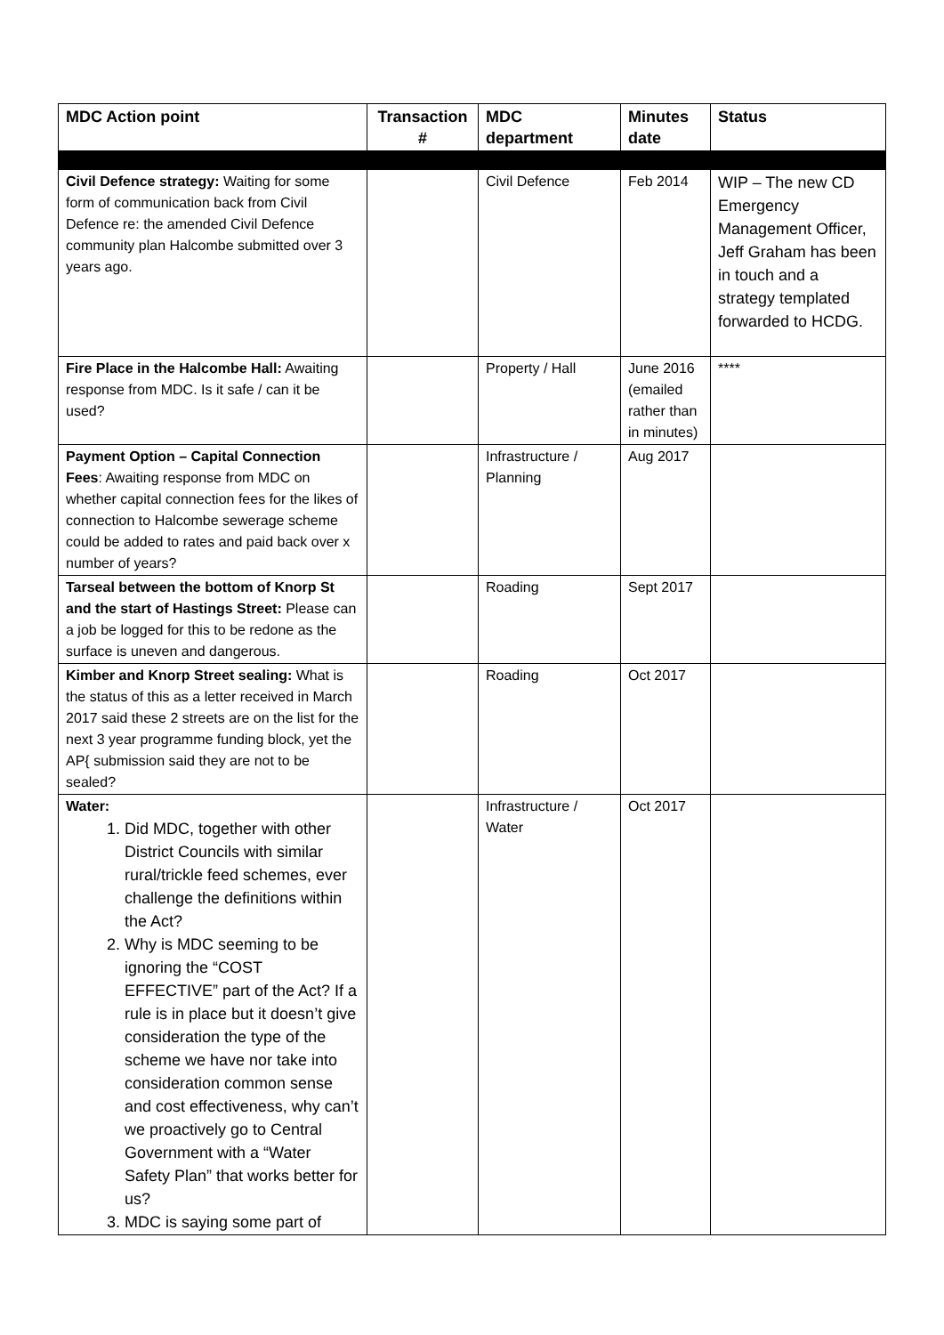| MDC Action point | Transaction # | MDC department | Minutes date | Status |
| --- | --- | --- | --- | --- |
| Civil Defence strategy: Waiting for some form of communication back from Civil Defence re: the amended Civil Defence community plan Halcombe submitted over 3 years ago. | | Civil Defence | Feb 2014 | WIP – The new CD Emergency Management Officer, Jeff Graham has been in touch and a strategy templated forwarded to HCDG. |
| Fire Place in the Halcombe Hall: Awaiting response from MDC. Is it safe / can it be used? | | Property / Hall | June 2016 (emailed rather than in minutes) | **** |
| Payment Option – Capital Connection Fees : Awaiting response from MDC on whether capital connection fees for the likes of connection to Halcombe sewerage scheme could be added to rates and paid back over x number of years? | | Infrastructure / Planning | Aug 2017 | |
| Tarseal between the bottom of Knorp St and the start of Hastings Street: Please can a job be logged for this to be redone as the surface is uneven and dangerous. | | Roading | Sept 2017 | |
| Kimber and Knorp Street sealing: What is the status of this as a letter received in March 2017 said these 2 streets are on the list for the next 3 year programme funding block, yet the AP{ submission said they are not to be sealed? | | Roading | Oct 2017 | |
| Water: 1. Did MDC, together with other District Councils with similar rural/trickle feed schemes, ever challenge the definitions within the Act? 2. Why is MDC seeming to be ignoring the “COST EFFECTIVE” part of the Act? If a rule is in place but it doesn’t give consideration the type of the scheme we have nor take into consideration common sense and cost effectiveness, why can’t we proactively go to Central Government with a “Water Safety Plan” that works better for us? 3. MDC is saying some part of | | Infrastructure / Water | Oct 2017 | |